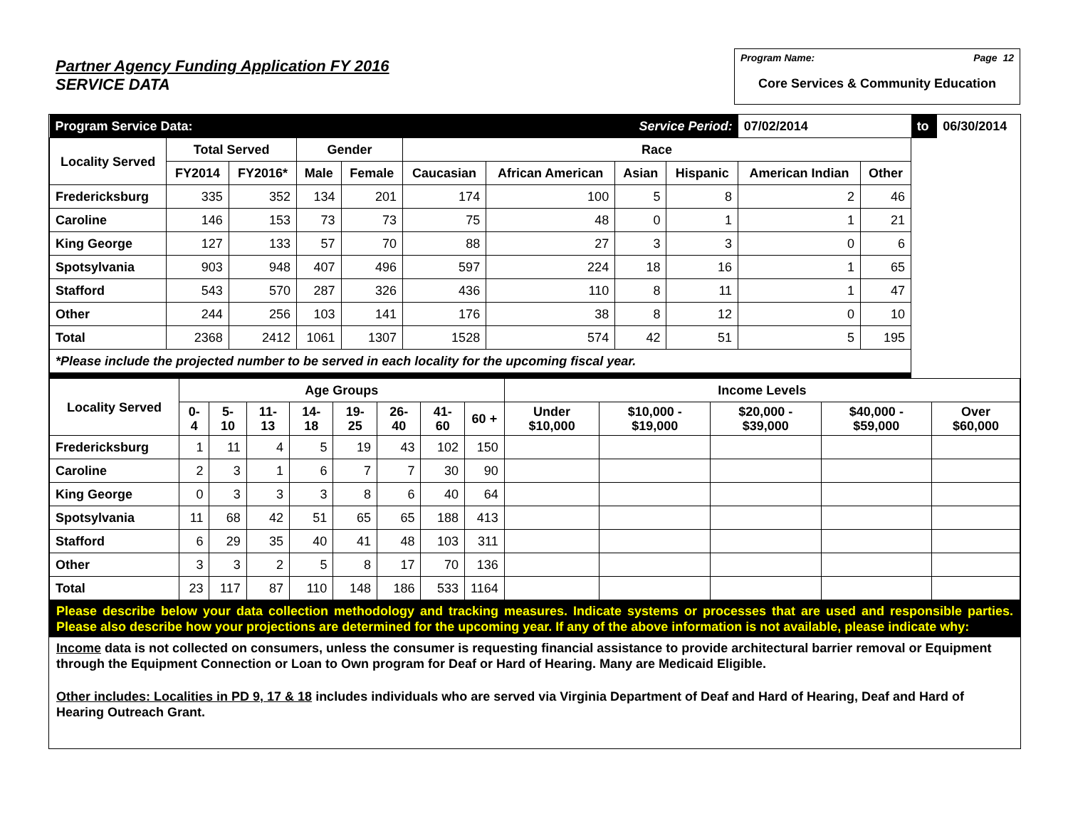Partner Agency Funding Application FY 2016
SERVICE DATA
Program Name: Page 12
Core Services & Community Education
| Program Service Data: | | | | | | | Service Period: | | 07/02/2014 | | to | 06/30/2014 |
| Locality Served | Total Served | | Gender | | Race | | | | | | | |
| | FY2014 | FY2016* | Male | Female | Caucasian | African American | Asian | Hispanic | American Indian | Other | | |
| Fredericksburg | 335 | 352 | 134 | 201 | 174 | 100 | 5 | 8 | 2 | 46 | | |
| Caroline | 146 | 153 | 73 | 73 | 75 | 48 | 0 | 1 | 1 | 21 | | |
| King George | 127 | 133 | 57 | 70 | 88 | 27 | 3 | 3 | 0 | 6 | | |
| Spotsylvania | 903 | 948 | 407 | 496 | 597 | 224 | 18 | 16 | 1 | 65 | | |
| Stafford | 543 | 570 | 287 | 326 | 436 | 110 | 8 | 11 | 1 | 47 | | |
| Other | 244 | 256 | 103 | 141 | 176 | 38 | 8 | 12 | 0 | 10 | | |
| Total | 2368 | 2412 | 1061 | 1307 | 1528 | 574 | 42 | 51 | 5 | 195 | | |
| *Please include the projected number to be served in each locality for the upcoming fiscal year. | | | | | | | | | | | | |
| Locality Served | Age Groups | | | | | | | | Income Levels | | | | |
| --- | --- | --- | --- | --- | --- | --- | --- | --- | --- | --- | --- | --- | --- |
| | 0-4 | 5-10 | 11-13 | 14-18 | 19-25 | 26-40 | 41-60 | 60 + | Under $10,000 | $10,000 - $19,000 | $20,000 - $39,000 | $40,000 - $59,000 | Over $60,000 |
| Fredericksburg | 1 | 11 | 4 | 5 | 19 | 43 | 102 | 150 | | | | | |
| Caroline | 2 | 3 | 1 | 6 | 7 | 7 | 30 | 90 | | | | | |
| King George | 0 | 3 | 3 | 3 | 8 | 6 | 40 | 64 | | | | | |
| Spotsylvania | 11 | 68 | 42 | 51 | 65 | 65 | 188 | 413 | | | | | |
| Stafford | 6 | 29 | 35 | 40 | 41 | 48 | 103 | 311 | | | | | |
| Other | 3 | 3 | 2 | 5 | 8 | 17 | 70 | 136 | | | | | |
| Total | 23 | 117 | 87 | 110 | 148 | 186 | 533 | 1164 | | | | | |
Please describe below your data collection methodology and tracking measures. Indicate systems or processes that are used and responsible parties. Please also describe how your projections are determined for the upcoming year. If any of the above information is not available, please indicate why:
Income data is not collected on consumers, unless the consumer is requesting financial assistance to provide architectural barrier removal or Equipment through the Equipment Connection or Loan to Own program for Deaf or Hard of Hearing. Many are Medicaid Eligible.
Other includes: Localities in PD 9, 17 & 18 includes individuals who are served via Virginia Department of Deaf and Hard of Hearing, Deaf and Hard of Hearing Outreach Grant.